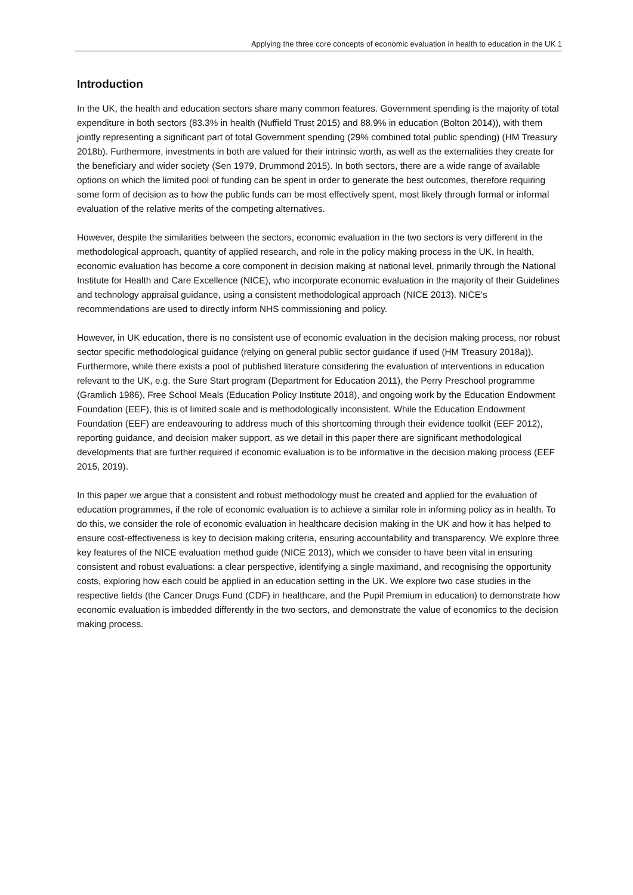Applying the three core concepts of economic evaluation in health to education in the UK 1
Introduction
In the UK, the health and education sectors share many common features. Government spending is the majority of total expenditure in both sectors (83.3% in health (Nuffield Trust 2015) and 88.9% in education (Bolton 2014)), with them jointly representing a significant part of total Government spending (29% combined total public spending) (HM Treasury 2018b). Furthermore, investments in both are valued for their intrinsic worth, as well as the externalities they create for the beneficiary and wider society (Sen 1979, Drummond 2015). In both sectors, there are a wide range of available options on which the limited pool of funding can be spent in order to generate the best outcomes, therefore requiring some form of decision as to how the public funds can be most effectively spent, most likely through formal or informal evaluation of the relative merits of the competing alternatives.
However, despite the similarities between the sectors, economic evaluation in the two sectors is very different in the methodological approach, quantity of applied research, and role in the policy making process in the UK. In health, economic evaluation has become a core component in decision making at national level, primarily through the National Institute for Health and Care Excellence (NICE), who incorporate economic evaluation in the majority of their Guidelines and technology appraisal guidance, using a consistent methodological approach (NICE 2013). NICE’s recommendations are used to directly inform NHS commissioning and policy.
However, in UK education, there is no consistent use of economic evaluation in the decision making process, nor robust sector specific methodological guidance (relying on general public sector guidance if used (HM Treasury 2018a)). Furthermore, while there exists a pool of published literature considering the evaluation of interventions in education relevant to the UK, e.g. the Sure Start program (Department for Education 2011), the Perry Preschool programme (Gramlich 1986), Free School Meals (Education Policy Institute 2018), and ongoing work by the Education Endowment Foundation (EEF), this is of limited scale and is methodologically inconsistent. While the Education Endowment Foundation (EEF) are endeavouring to address much of this shortcoming through their evidence toolkit (EEF 2012), reporting guidance, and decision maker support, as we detail in this paper there are significant methodological developments that are further required if economic evaluation is to be informative in the decision making process (EEF 2015, 2019).
In this paper we argue that a consistent and robust methodology must be created and applied for the evaluation of education programmes, if the role of economic evaluation is to achieve a similar role in informing policy as in health. To do this, we consider the role of economic evaluation in healthcare decision making in the UK and how it has helped to ensure cost-effectiveness is key to decision making criteria, ensuring accountability and transparency. We explore three key features of the NICE evaluation method guide (NICE 2013), which we consider to have been vital in ensuring consistent and robust evaluations: a clear perspective, identifying a single maximand, and recognising the opportunity costs, exploring how each could be applied in an education setting in the UK. We explore two case studies in the respective fields (the Cancer Drugs Fund (CDF) in healthcare, and the Pupil Premium in education) to demonstrate how economic evaluation is imbedded differently in the two sectors, and demonstrate the value of economics to the decision making process.